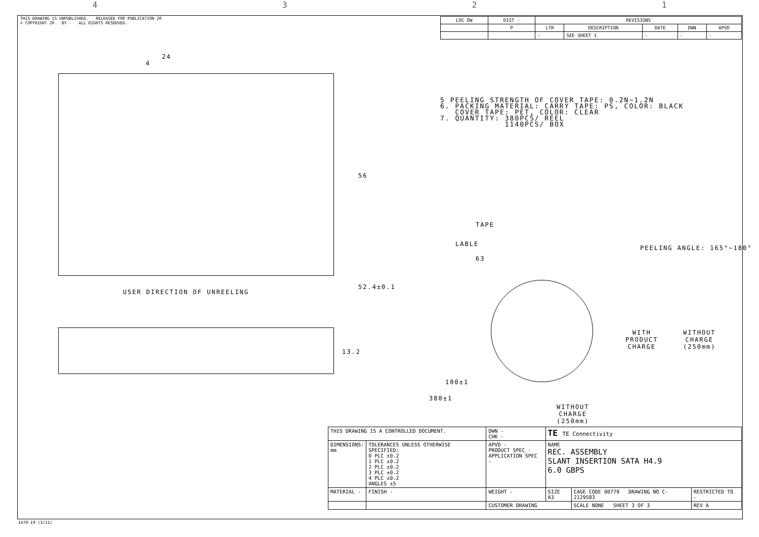4321
THIS DRAWING IS UNPUBLISHED. RELEASED FOR PUBLICATION 20
© COPYRIGHT 20 BY - ALL RIGHTS RESERVED.
| LOC DW | DIST - | REVISIONS | | | | |
| --- | --- | --- | --- | --- | --- | --- |
| | P | LTR | DESCRIPTION | DATE | DWN | APVD |
| | | - | SEE SHEET 1 | - | - | - |
5 PEELING STRENGTH OF COVER TAPE: 0.2N~1.2N 6. PACKING MATERIAL: CARRY TAPE: PS, COLOR: BLACK COVER TAPE: PET, COLOR: CLEAR 7. QUANTITY: 380PCS/ REEL 1140PCS/ BOX
24
4
56
52.4±0.1
USER DIRECTION OF UNREELING
13.2
TAPE
LABLE
63
PEELING ANGLE: 165°~180°
WITH
PRODUCT
CHARGE
WITHOUT
CHARGE
(250mm)
100±1
380±1
WITHOUT
CHARGE
(250mm)
| THIS DRAWING IS A CONTROLLED DOCUMENT. | | DWN - CHK - | TE TE Connectivity | | |
| DIMENSIONS: mm | TOLERANCES UNLESS OTHERWISE SPECIFIED: 0 PLC ±0.2 1 PLC ±0.2 2 PLC ±0.2 3 PLC ±0.2 4 PLC ±0.2 ANGLES ±5 | APVD - PRODUCT SPEC - APPLICATION SPEC - | NAME REC. ASSEMBLY SLANT INSERTION SATA H4.9 6.0 GBPS | | |
| MATERIAL - | FINISH - | WEIGHT - | SIZE A3 | CAGE CODE 00779 DRAWING NO C-2129583 | RESTRICTED TO - |
| | | CUSTOMER DRAWING | | SCALE NONE SHEET 3 OF 3 | REV A |
1470-19 (3/11)